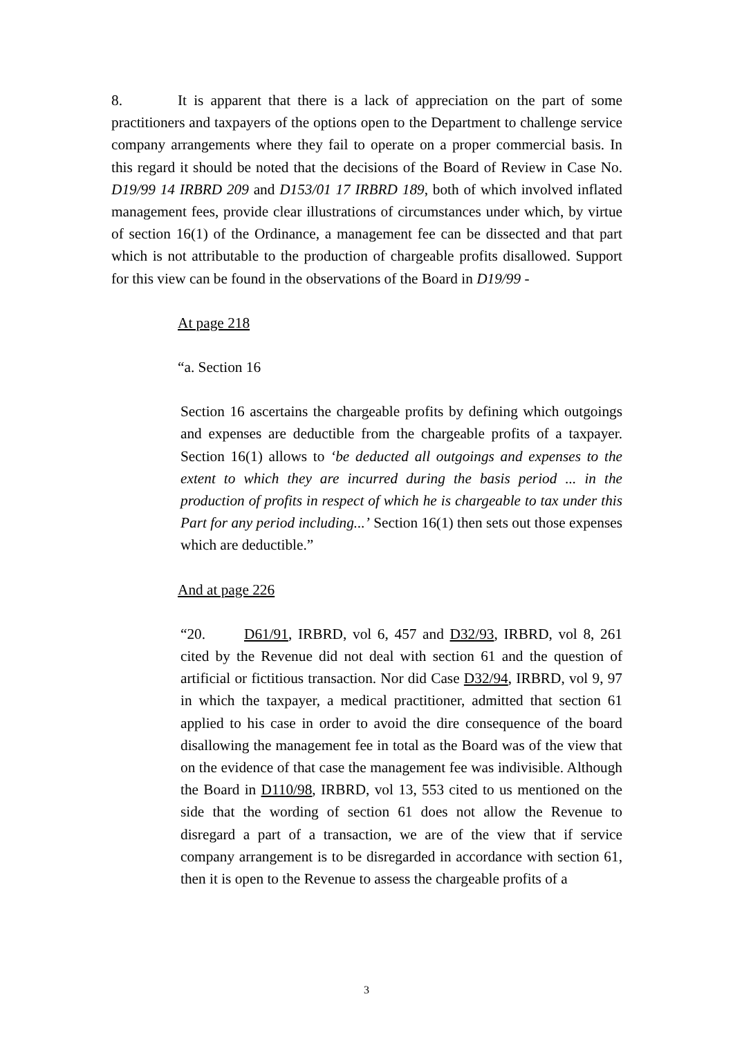8. It is apparent that there is a lack of appreciation on the part of some practitioners and taxpayers of the options open to the Department to challenge service company arrangements where they fail to operate on a proper commercial basis. In this regard it should be noted that the decisions of the Board of Review in Case No. D19/99 14 IRBRD 209 and D153/01 17 IRBRD 189, both of which involved inflated management fees, provide clear illustrations of circumstances under which, by virtue of section 16(1) of the Ordinance, a management fee can be dissected and that part which is not attributable to the production of chargeable profits disallowed. Support for this view can be found in the observations of the Board in D19/99 -
At page 218
“a. Section 16
Section 16 ascertains the chargeable profits by defining which outgoings and expenses are deductible from the chargeable profits of a taxpayer. Section 16(1) allows to ‘be deducted all outgoings and expenses to the extent to which they are incurred during the basis period ... in the production of profits in respect of which he is chargeable to tax under this Part for any period including...’ Section 16(1) then sets out those expenses which are deductible.”
And at page 226
“20. D61/91, IRBRD, vol 6, 457 and D32/93, IRBRD, vol 8, 261 cited by the Revenue did not deal with section 61 and the question of artificial or fictitious transaction. Nor did Case D32/94, IRBRD, vol 9, 97 in which the taxpayer, a medical practitioner, admitted that section 61 applied to his case in order to avoid the dire consequence of the board disallowing the management fee in total as the Board was of the view that on the evidence of that case the management fee was indivisible. Although the Board in D110/98, IRBRD, vol 13, 553 cited to us mentioned on the side that the wording of section 61 does not allow the Revenue to disregard a part of a transaction, we are of the view that if service company arrangement is to be disregarded in accordance with section 61, then it is open to the Revenue to assess the chargeable profits of a
3